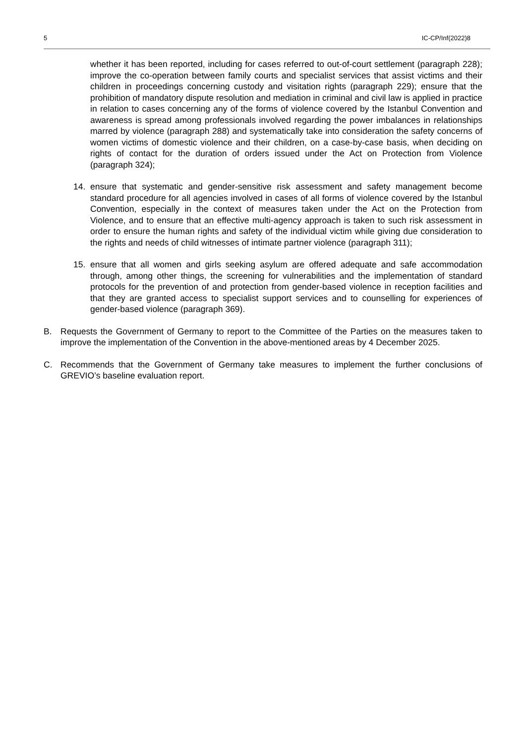5 IC-CP/Inf(2022)8
whether it has been reported, including for cases referred to out-of-court settlement (paragraph 228); improve the co-operation between family courts and specialist services that assist victims and their children in proceedings concerning custody and visitation rights (paragraph 229); ensure that the prohibition of mandatory dispute resolution and mediation in criminal and civil law is applied in practice in relation to cases concerning any of the forms of violence covered by the Istanbul Convention and awareness is spread among professionals involved regarding the power imbalances in relationships marred by violence (paragraph 288) and systematically take into consideration the safety concerns of women victims of domestic violence and their children, on a case-by-case basis, when deciding on rights of contact for the duration of orders issued under the Act on Protection from Violence (paragraph 324);
14. ensure that systematic and gender-sensitive risk assessment and safety management become standard procedure for all agencies involved in cases of all forms of violence covered by the Istanbul Convention, especially in the context of measures taken under the Act on the Protection from Violence, and to ensure that an effective multi-agency approach is taken to such risk assessment in order to ensure the human rights and safety of the individual victim while giving due consideration to the rights and needs of child witnesses of intimate partner violence (paragraph 311);
15. ensure that all women and girls seeking asylum are offered adequate and safe accommodation through, among other things, the screening for vulnerabilities and the implementation of standard protocols for the prevention of and protection from gender-based violence in reception facilities and that they are granted access to specialist support services and to counselling for experiences of gender-based violence (paragraph 369).
B. Requests the Government of Germany to report to the Committee of the Parties on the measures taken to improve the implementation of the Convention in the above-mentioned areas by 4 December 2025.
C. Recommends that the Government of Germany take measures to implement the further conclusions of GREVIO’s baseline evaluation report.